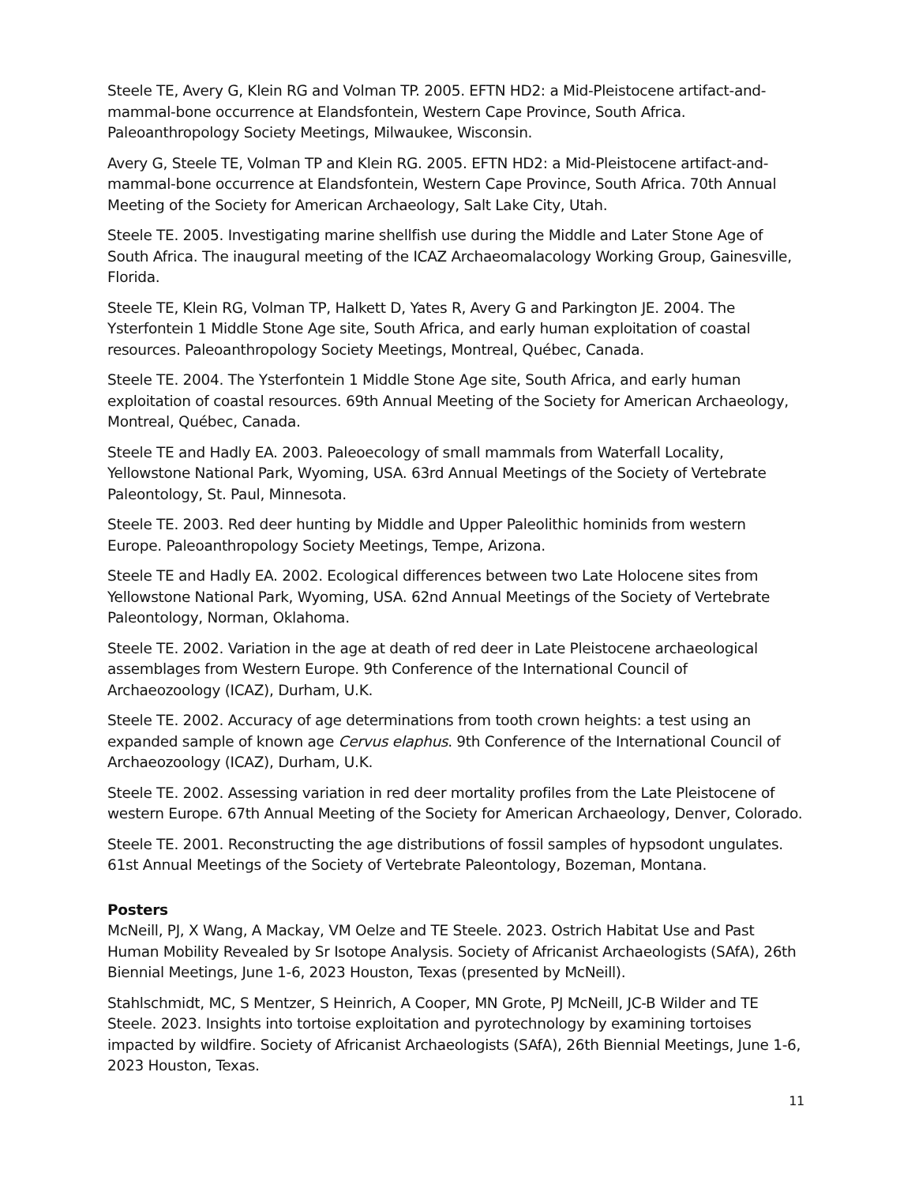Steele TE, Avery G, Klein RG and Volman TP. 2005. EFTN HD2: a Mid-Pleistocene artifact-and-mammal-bone occurrence at Elandsfontein, Western Cape Province, South Africa. Paleoanthropology Society Meetings, Milwaukee, Wisconsin.
Avery G, Steele TE, Volman TP and Klein RG. 2005. EFTN HD2: a Mid-Pleistocene artifact-and-mammal-bone occurrence at Elandsfontein, Western Cape Province, South Africa. 70th Annual Meeting of the Society for American Archaeology, Salt Lake City, Utah.
Steele TE. 2005. Investigating marine shellfish use during the Middle and Later Stone Age of South Africa. The inaugural meeting of the ICAZ Archaeomalacology Working Group, Gainesville, Florida.
Steele TE, Klein RG, Volman TP, Halkett D, Yates R, Avery G and Parkington JE. 2004. The Ysterfontein 1 Middle Stone Age site, South Africa, and early human exploitation of coastal resources. Paleoanthropology Society Meetings, Montreal, Québec, Canada.
Steele TE. 2004. The Ysterfontein 1 Middle Stone Age site, South Africa, and early human exploitation of coastal resources. 69th Annual Meeting of the Society for American Archaeology, Montreal, Québec, Canada.
Steele TE and Hadly EA. 2003. Paleoecology of small mammals from Waterfall Locality, Yellowstone National Park, Wyoming, USA. 63rd Annual Meetings of the Society of Vertebrate Paleontology, St. Paul, Minnesota.
Steele TE. 2003. Red deer hunting by Middle and Upper Paleolithic hominids from western Europe. Paleoanthropology Society Meetings, Tempe, Arizona.
Steele TE and Hadly EA. 2002. Ecological differences between two Late Holocene sites from Yellowstone National Park, Wyoming, USA. 62nd Annual Meetings of the Society of Vertebrate Paleontology, Norman, Oklahoma.
Steele TE. 2002. Variation in the age at death of red deer in Late Pleistocene archaeological assemblages from Western Europe. 9th Conference of the International Council of Archaeozoology (ICAZ), Durham, U.K.
Steele TE. 2002. Accuracy of age determinations from tooth crown heights: a test using an expanded sample of known age Cervus elaphus. 9th Conference of the International Council of Archaeozoology (ICAZ), Durham, U.K.
Steele TE. 2002. Assessing variation in red deer mortality profiles from the Late Pleistocene of western Europe. 67th Annual Meeting of the Society for American Archaeology, Denver, Colorado.
Steele TE. 2001. Reconstructing the age distributions of fossil samples of hypsodont ungulates. 61st Annual Meetings of the Society of Vertebrate Paleontology, Bozeman, Montana.
Posters
McNeill, PJ, X Wang, A Mackay, VM Oelze and TE Steele. 2023. Ostrich Habitat Use and Past Human Mobility Revealed by Sr Isotope Analysis. Society of Africanist Archaeologists (SAfA), 26th Biennial Meetings, June 1-6, 2023 Houston, Texas (presented by McNeill).
Stahlschmidt, MC, S Mentzer, S Heinrich, A Cooper, MN Grote, PJ McNeill, JC-B Wilder and TE Steele. 2023. Insights into tortoise exploitation and pyrotechnology by examining tortoises impacted by wildfire. Society of Africanist Archaeologists (SAfA), 26th Biennial Meetings, June 1-6, 2023 Houston, Texas.
11